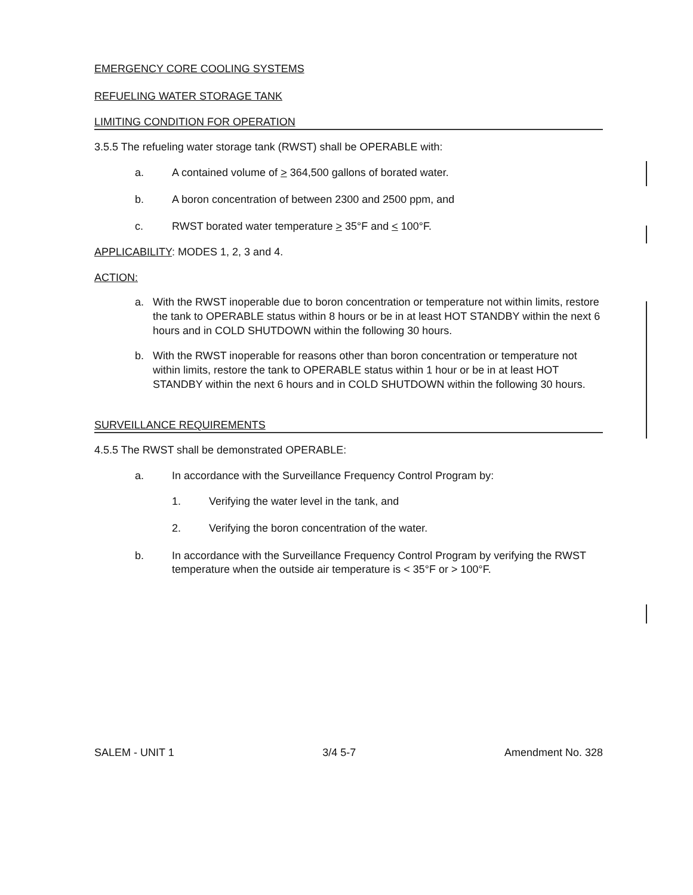EMERGENCY CORE COOLING SYSTEMS
REFUELING WATER STORAGE TANK
LIMITING CONDITION FOR OPERATION
3.5.5 The refueling water storage tank (RWST) shall be OPERABLE with:
a. A contained volume of > 364,500 gallons of borated water.
b. A boron concentration of between 2300 and 2500 ppm, and
c. RWST borated water temperature > 35°F and < 100°F.
APPLICABILITY: MODES 1, 2, 3 and 4.
ACTION:
a. With the RWST inoperable due to boron concentration or temperature not within limits, restore the tank to OPERABLE status within 8 hours or be in at least HOT STANDBY within the next 6 hours and in COLD SHUTDOWN within the following 30 hours.
b. With the RWST inoperable for reasons other than boron concentration or temperature not within limits, restore the tank to OPERABLE status within 1 hour or be in at least HOT STANDBY within the next 6 hours and in COLD SHUTDOWN within the following 30 hours.
SURVEILLANCE REQUIREMENTS
4.5.5 The RWST shall be demonstrated OPERABLE:
a. In accordance with the Surveillance Frequency Control Program by:
1. Verifying the water level in the tank, and
2. Verifying the boron concentration of the water.
b. In accordance with the Surveillance Frequency Control Program by verifying the RWST temperature when the outside air temperature is < 35°F or > 100°F.
SALEM - UNIT 1 3/4 5-7 Amendment No. 328